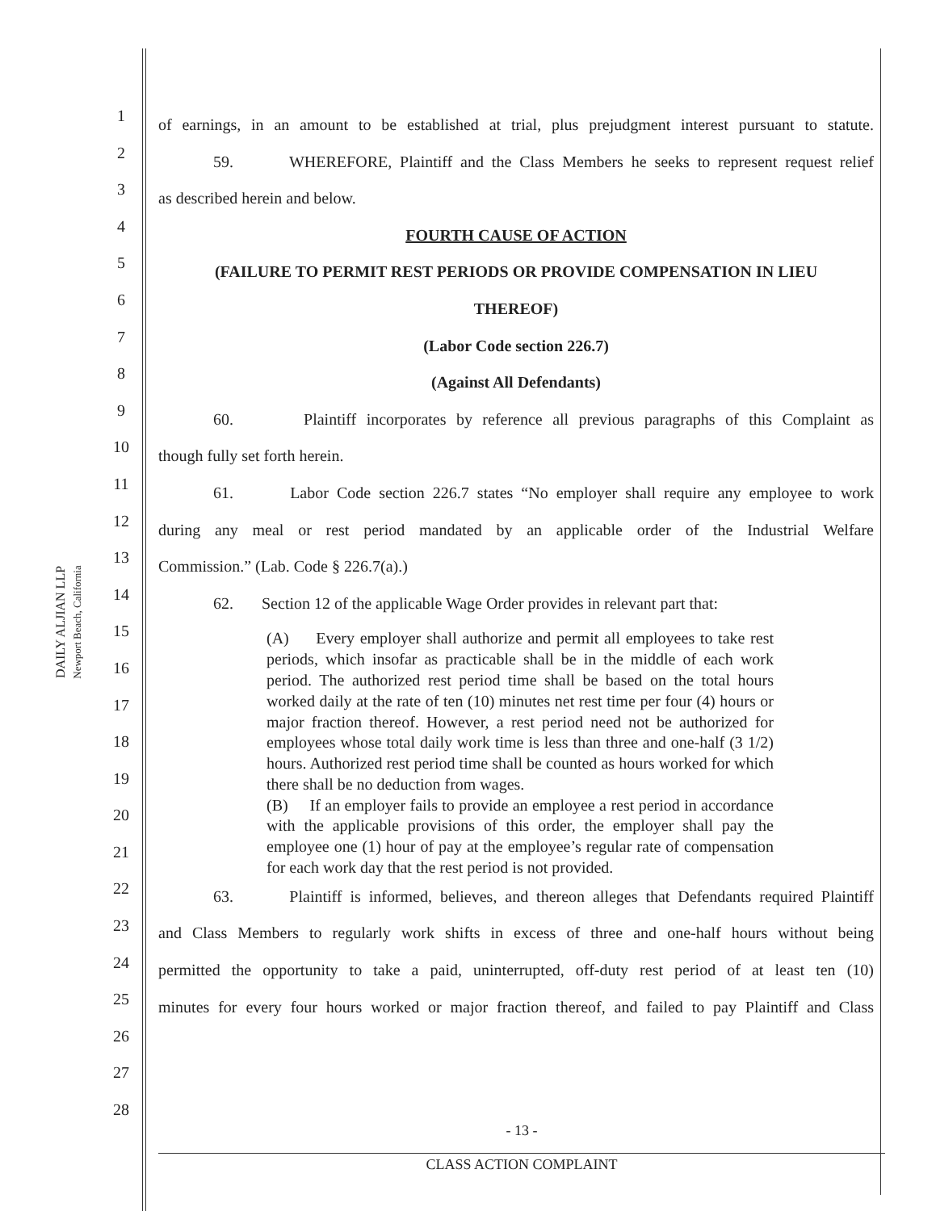DAILY ALJIAN LLP
Newport Beach, California
1
2
3
4
5
6
7
8
9
10
11
12
13
14
15
16
17
18
19
20
21
22
23
24
25
26
27
28
of earnings, in an amount to be established at trial, plus prejudgment interest pursuant to statute.
59. WHEREFORE, Plaintiff and the Class Members he seeks to represent request relief
as described herein and below.
FOURTH CAUSE OF ACTION
(FAILURE TO PERMIT REST PERIODS OR PROVIDE COMPENSATION IN LIEU
THEREOF)
(Labor Code section 226.7)
(Against All Defendants)
60. Plaintiff incorporates by reference all previous paragraphs of this Complaint as
though fully set forth herein.
61. Labor Code section 226.7 states “No employer shall require any employee to work
during any meal or rest period mandated by an applicable order of the Industrial Welfare
Commission.” (Lab. Code § 226.7(a).)
62. Section 12 of the applicable Wage Order provides in relevant part that:
(A) Every employer shall authorize and permit all employees to take rest periods, which insofar as practicable shall be in the middle of each work period. The authorized rest period time shall be based on the total hours worked daily at the rate of ten (10) minutes net rest time per four (4) hours or major fraction thereof. However, a rest period need not be authorized for employees whose total daily work time is less than three and one-half (3 1/2) hours. Authorized rest period time shall be counted as hours worked for which there shall be no deduction from wages.
(B) If an employer fails to provide an employee a rest period in accordance with the applicable provisions of this order, the employer shall pay the employee one (1) hour of pay at the employee’s regular rate of compensation for each work day that the rest period is not provided.
63. Plaintiff is informed, believes, and thereon alleges that Defendants required Plaintiff
and Class Members to regularly work shifts in excess of three and one-half hours without being
permitted the opportunity to take a paid, uninterrupted, off-duty rest period of at least ten (10)
minutes for every four hours worked or major fraction thereof, and failed to pay Plaintiff and Class
- 13 -
CLASS ACTION COMPLAINT